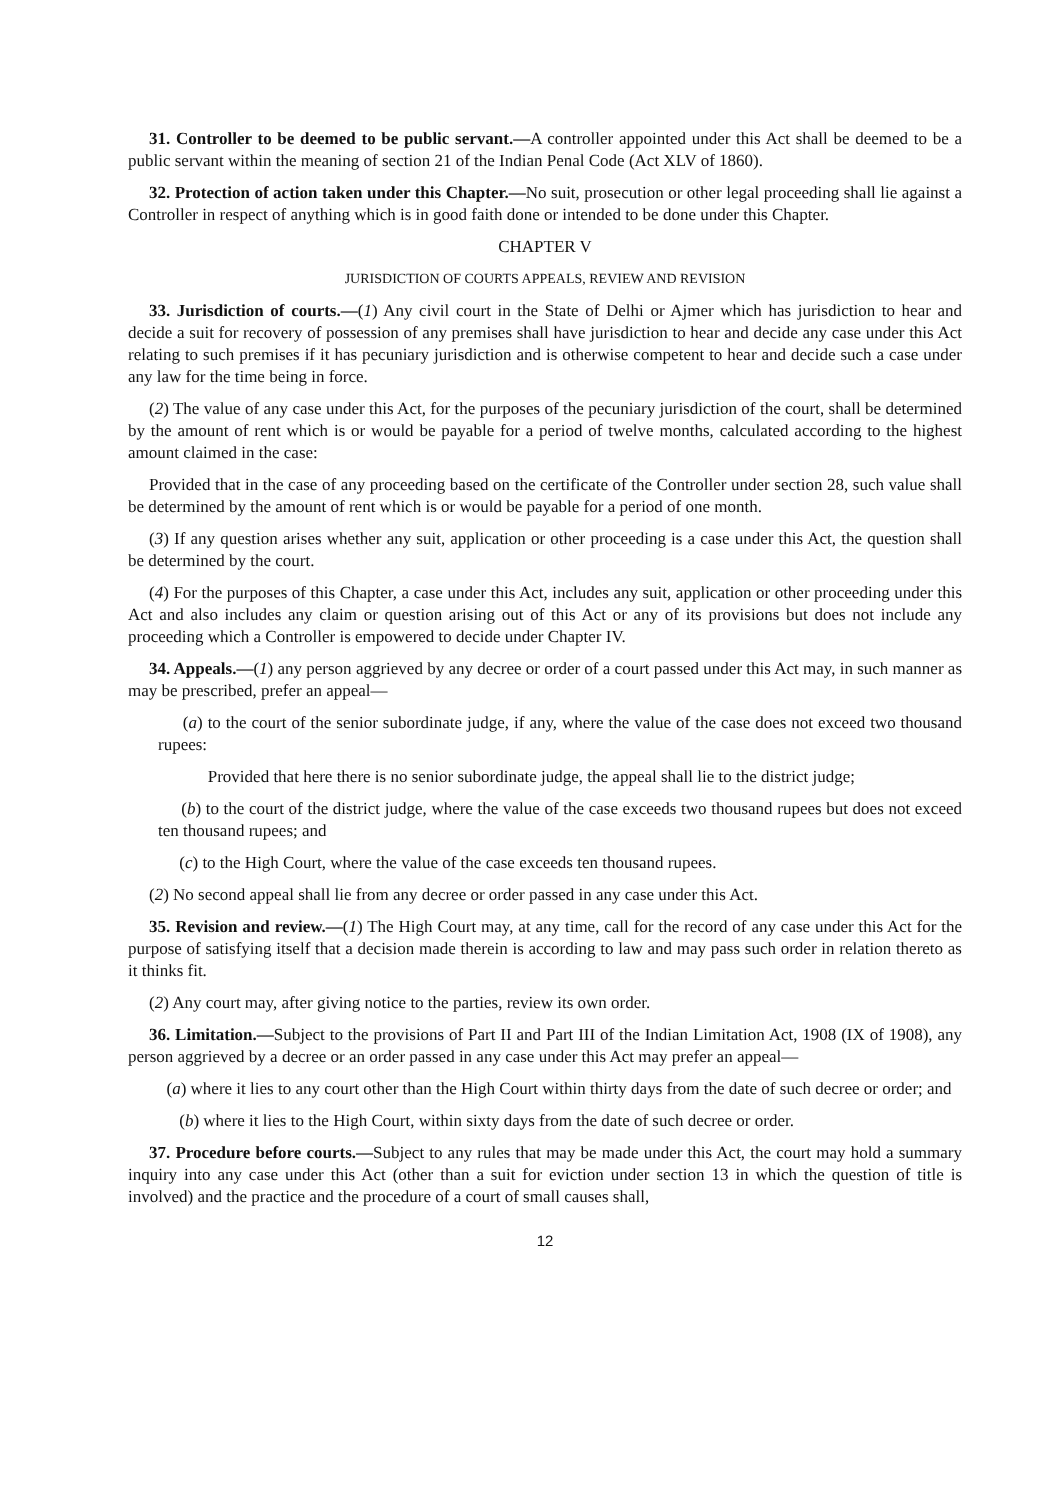31. Controller to be deemed to be public servant.—A controller appointed under this Act shall be deemed to be a public servant within the meaning of section 21 of the Indian Penal Code (Act XLV of 1860).
32. Protection of action taken under this Chapter.—No suit, prosecution or other legal proceeding shall lie against a Controller in respect of anything which is in good faith done or intended to be done under this Chapter.
CHAPTER V
JURISDICTION OF COURTS APPEALS, REVIEW AND REVISION
33. Jurisdiction of courts.—(1) Any civil court in the State of Delhi or Ajmer which has jurisdiction to hear and decide a suit for recovery of possession of any premises shall have jurisdiction to hear and decide any case under this Act relating to such premises if it has pecuniary jurisdiction and is otherwise competent to hear and decide such a case under any law for the time being in force.
(2) The value of any case under this Act, for the purposes of the pecuniary jurisdiction of the court, shall be determined by the amount of rent which is or would be payable for a period of twelve months, calculated according to the highest amount claimed in the case:
Provided that in the case of any proceeding based on the certificate of the Controller under section 28, such value shall be determined by the amount of rent which is or would be payable for a period of one month.
(3) If any question arises whether any suit, application or other proceeding is a case under this Act, the question shall be determined by the court.
(4) For the purposes of this Chapter, a case under this Act, includes any suit, application or other proceeding under this Act and also includes any claim or question arising out of this Act or any of its provisions but does not include any proceeding which a Controller is empowered to decide under Chapter IV.
34. Appeals.—(1) any person aggrieved by any decree or order of a court passed under this Act may, in such manner as may be prescribed, prefer an appeal—
(a) to the court of the senior subordinate judge, if any, where the value of the case does not exceed two thousand rupees:
Provided that here there is no senior subordinate judge, the appeal shall lie to the district judge;
(b) to the court of the district judge, where the value of the case exceeds two thousand rupees but does not exceed ten thousand rupees; and
(c) to the High Court, where the value of the case exceeds ten thousand rupees.
(2) No second appeal shall lie from any decree or order passed in any case under this Act.
35. Revision and review.—(1) The High Court may, at any time, call for the record of any case under this Act for the purpose of satisfying itself that a decision made therein is according to law and may pass such order in relation thereto as it thinks fit.
(2) Any court may, after giving notice to the parties, review its own order.
36. Limitation.—Subject to the provisions of Part II and Part III of the Indian Limitation Act, 1908 (IX of 1908), any person aggrieved by a decree or an order passed in any case under this Act may prefer an appeal—
(a) where it lies to any court other than the High Court within thirty days from the date of such decree or order; and
(b) where it lies to the High Court, within sixty days from the date of such decree or order.
37. Procedure before courts.—Subject to any rules that may be made under this Act, the court may hold a summary inquiry into any case under this Act (other than a suit for eviction under section 13 in which the question of title is involved) and the practice and the procedure of a court of small causes shall,
12